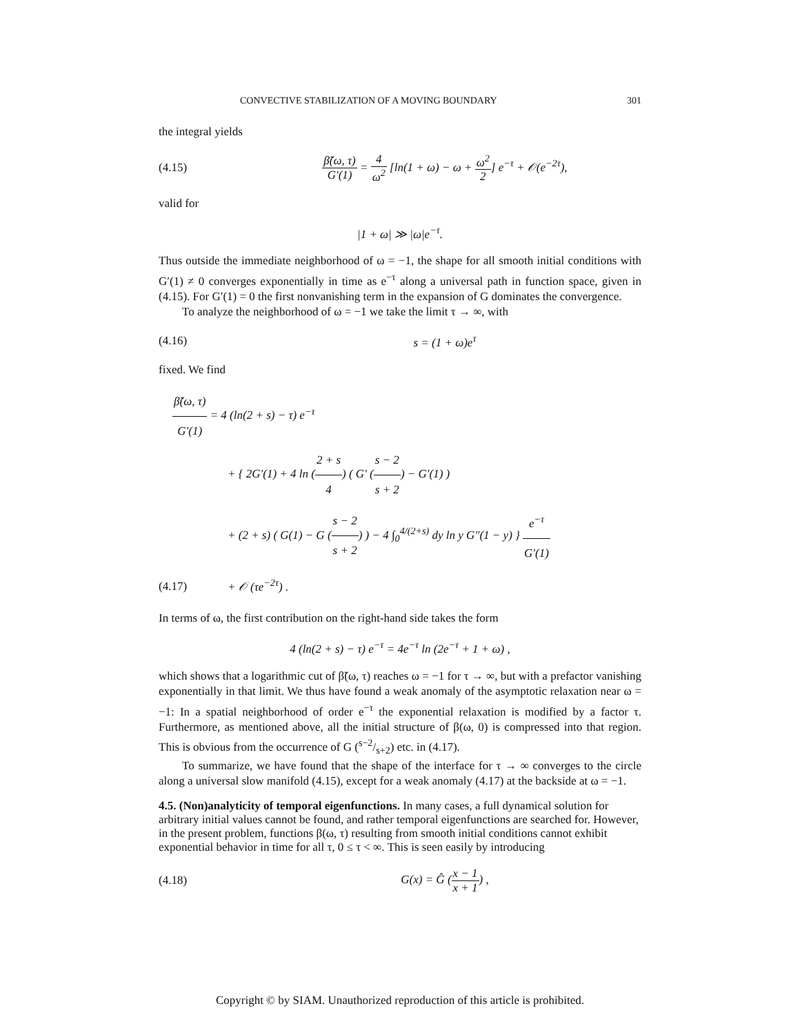CONVECTIVE STABILIZATION OF A MOVING BOUNDARY 301
the integral yields
(4.15) β̃(ω, τ) G′(1) = 4 ω<sup>2</sup> [ln(1 + ω) − ω + ω<sup>2</sup> 2] e<sup>−τ</sup> + 𝒪(e<sup>−2τ</sup>),
valid for
|1 + ω| ≫ |ω|e<sup>−τ</sup>.
Thus outside the immediate neighborhood of ω = −1, the shape for all smooth initial conditions with G′(1) ≠ 0 converges exponentially in time as e<sup>−τ</sup> along a universal path in function space, given in (4.15). For G′(1) = 0 the first nonvanishing term in the expansion of G dominates the convergence.
To analyze the neighborhood of ω = −1 we take the limit τ → ∞, with
(4.16) s = (1 + ω)e<sup>τ</sup>
fixed. We find
β̃(ω, τ) G′(1) = 4 (ln(2 + s) − τ) e<sup>−τ</sup>
+ { 2G′(1) + 4 ln (2 + s 4) ( G′ (s − 2 s + 2) − G′(1) )
+ (2 + s) ( G(1) − G (s − 2 s + 2) ) − 4 ∫<sub>0</sub><sup>4/(2+s)</sup> dy ln y G″(1 − y) } e<sup>−τ</sup> G′(1)
(4.17) + 𝒪 (τe<sup>−2τ</sup>) .
In terms of ω, the first contribution on the right-hand side takes the form
4 (ln(2 + s) − τ) e<sup>−τ</sup> = 4e<sup>−τ</sup> ln (2e<sup>−τ</sup> + 1 + ω) ,
which shows that a logarithmic cut of β̃(ω, τ) reaches ω = −1 for τ → ∞, but with a prefactor vanishing exponentially in that limit. We thus have found a weak anomaly of the asymptotic relaxation near ω = −1: In a spatial neighborhood of order e<sup>−τ</sup> the exponential relaxation is modified by a factor τ. Furthermore, as mentioned above, all the initial structure of β(ω, 0) is compressed into that region. This is obvious from the occurrence of G (s−2/s+2) etc. in (4.17).
To summarize, we have found that the shape of the interface for τ → ∞ converges to the circle along a universal slow manifold (4.15), except for a weak anomaly (4.17) at the backside at ω = −1.
4.5. (Non)analyticity of temporal eigenfunctions.
In many cases, a full dynamical solution for arbitrary initial values cannot be found, and rather temporal eigenfunctions are searched for. However, in the present problem, functions β(ω, τ) resulting from smooth initial conditions cannot exhibit exponential behavior in time for all τ, 0 ≤ τ < ∞. This is seen easily by introducing
(4.18) G(x) = Ĝ (x − 1 x + 1) ,
Copyright © by SIAM. Unauthorized reproduction of this article is prohibited.